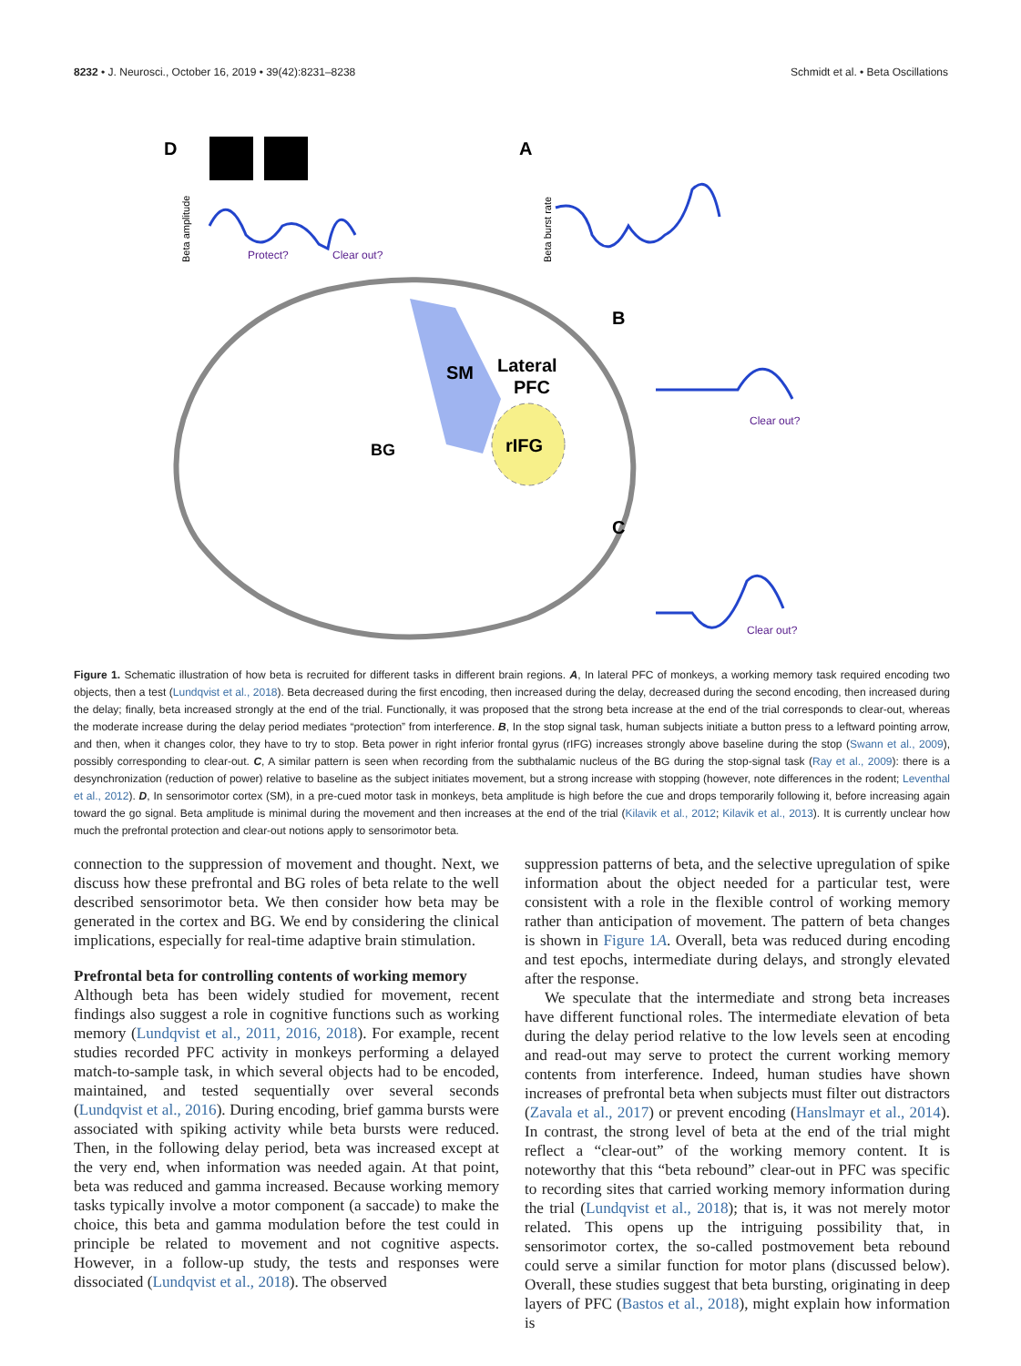8232 • J. Neurosci., October 16, 2019 • 39(42):8231–8238 Schmidt et al. • Beta Oscillations
D
A
B
C
SM
Lateral
PFC
rIFG
BG
Protect?
Clear out?
Clear out?
Clear out?
Beta amplitude
Beta burst rate
Figure 1. Schematic illustration of how beta is recruited for different tasks in different brain regions. A, In lateral PFC of monkeys, a working memory task required encoding two objects, then a test (Lundqvist et al., 2018). Beta decreased during the first encoding, then increased during the delay, decreased during the second encoding, then increased during the delay; finally, beta increased strongly at the end of the trial. Functionally, it was proposed that the strong beta increase at the end of the trial corresponds to clear-out, whereas the moderate increase during the delay period mediates “protection” from interference. B, In the stop signal task, human subjects initiate a button press to a leftward pointing arrow, and then, when it changes color, they have to try to stop. Beta power in right inferior frontal gyrus (rIFG) increases strongly above baseline during the stop (Swann et al., 2009), possibly corresponding to clear-out. C, A similar pattern is seen when recording from the subthalamic nucleus of the BG during the stop-signal task (Ray et al., 2009): there is a desynchronization (reduction of power) relative to baseline as the subject initiates movement, but a strong increase with stopping (however, note differences in the rodent; Leventhal et al., 2012). D, In sensorimotor cortex (SM), in a pre-cued motor task in monkeys, beta amplitude is high before the cue and drops temporarily following it, before increasing again toward the go signal. Beta amplitude is minimal during the movement and then increases at the end of the trial (Kilavik et al., 2012; Kilavik et al., 2013). It is currently unclear how much the prefrontal protection and clear-out notions apply to sensorimotor beta.
connection to the suppression of movement and thought. Next, we discuss how these prefrontal and BG roles of beta relate to the well described sensorimotor beta. We then consider how beta may be generated in the cortex and BG. We end by considering the clinical implications, especially for real-time adaptive brain stimulation.
Prefrontal beta for controlling contents of working memory
Although beta has been widely studied for movement, recent findings also suggest a role in cognitive functions such as working memory (Lundqvist et al., 2011, 2016, 2018). For example, recent studies recorded PFC activity in monkeys performing a delayed match-to-sample task, in which several objects had to be encoded, maintained, and tested sequentially over several seconds (Lundqvist et al., 2016). During encoding, brief gamma bursts were associated with spiking activity while beta bursts were reduced. Then, in the following delay period, beta was increased except at the very end, when information was needed again. At that point, beta was reduced and gamma increased. Because working memory tasks typically involve a motor component (a saccade) to make the choice, this beta and gamma modulation before the test could in principle be related to movement and not cognitive aspects. However, in a follow-up study, the tests and responses were dissociated (Lundqvist et al., 2018). The observed
suppression patterns of beta, and the selective upregulation of spike information about the object needed for a particular test, were consistent with a role in the flexible control of working memory rather than anticipation of movement. The pattern of beta changes is shown in Figure 1A. Overall, beta was reduced during encoding and test epochs, intermediate during delays, and strongly elevated after the response.
We speculate that the intermediate and strong beta increases have different functional roles. The intermediate elevation of beta during the delay period relative to the low levels seen at encoding and read-out may serve to protect the current working memory contents from interference. Indeed, human studies have shown increases of prefrontal beta when subjects must filter out distractors (Zavala et al., 2017) or prevent encoding (Hanslmayr et al., 2014). In contrast, the strong level of beta at the end of the trial might reflect a “clear-out” of the working memory content. It is noteworthy that this “beta rebound” clear-out in PFC was specific to recording sites that carried working memory information during the trial (Lundqvist et al., 2018); that is, it was not merely motor related. This opens up the intriguing possibility that, in sensorimotor cortex, the so-called postmovement beta rebound could serve a similar function for motor plans (discussed below). Overall, these studies suggest that beta bursting, originating in deep layers of PFC (Bastos et al., 2018), might explain how information is